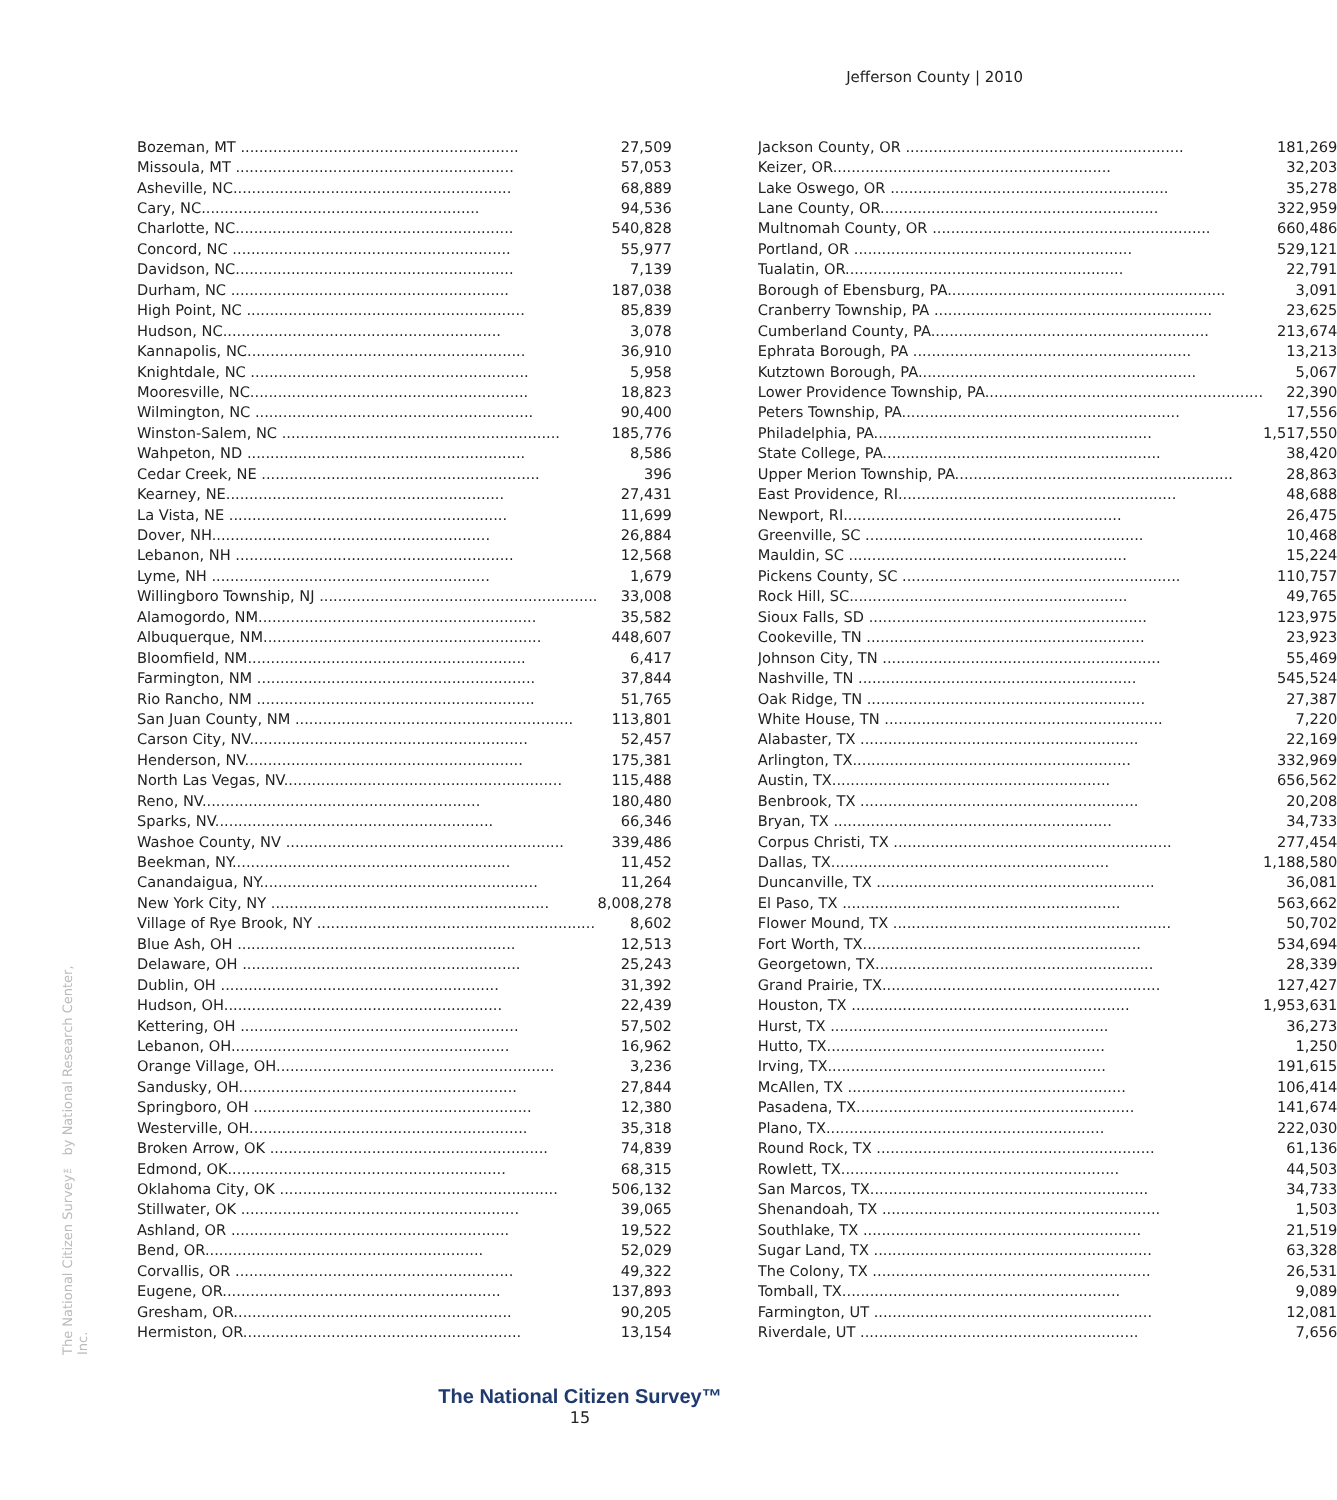Jefferson County | 2010
| Bozeman, MT ............................................................ | 27,509 |
| Missoula, MT ............................................................ | 57,053 |
| Asheville, NC............................................................ | 68,889 |
| Cary, NC............................................................ | 94,536 |
| Charlotte, NC............................................................ | 540,828 |
| Concord, NC ............................................................ | 55,977 |
| Davidson, NC............................................................ | 7,139 |
| Durham, NC ............................................................ | 187,038 |
| High Point, NC ............................................................ | 85,839 |
| Hudson, NC............................................................ | 3,078 |
| Kannapolis, NC............................................................ | 36,910 |
| Knightdale, NC ............................................................ | 5,958 |
| Mooresville, NC............................................................ | 18,823 |
| Wilmington, NC ............................................................ | 90,400 |
| Winston-Salem, NC ............................................................ | 185,776 |
| Wahpeton, ND ............................................................ | 8,586 |
| Cedar Creek, NE ............................................................ | 396 |
| Kearney, NE............................................................ | 27,431 |
| La Vista, NE ............................................................ | 11,699 |
| Dover, NH............................................................ | 26,884 |
| Lebanon, NH ............................................................ | 12,568 |
| Lyme, NH ............................................................ | 1,679 |
| Willingboro Township, NJ ............................................................ | 33,008 |
| Alamogordo, NM............................................................ | 35,582 |
| Albuquerque, NM............................................................ | 448,607 |
| Bloomfield, NM............................................................ | 6,417 |
| Farmington, NM ............................................................ | 37,844 |
| Rio Rancho, NM ............................................................ | 51,765 |
| San Juan County, NM ............................................................ | 113,801 |
| Carson City, NV............................................................ | 52,457 |
| Henderson, NV............................................................ | 175,381 |
| North Las Vegas, NV............................................................ | 115,488 |
| Reno, NV............................................................ | 180,480 |
| Sparks, NV............................................................ | 66,346 |
| Washoe County, NV ............................................................ | 339,486 |
| Beekman, NY............................................................ | 11,452 |
| Canandaigua, NY............................................................ | 11,264 |
| New York City, NY ............................................................ | 8,008,278 |
| Village of Rye Brook, NY ............................................................ | 8,602 |
| Blue Ash, OH ............................................................ | 12,513 |
| Delaware, OH ............................................................ | 25,243 |
| Dublin, OH ............................................................ | 31,392 |
| Hudson, OH............................................................ | 22,439 |
| Kettering, OH ............................................................ | 57,502 |
| Lebanon, OH............................................................ | 16,962 |
| Orange Village, OH............................................................ | 3,236 |
| Sandusky, OH............................................................ | 27,844 |
| Springboro, OH ............................................................ | 12,380 |
| Westerville, OH............................................................ | 35,318 |
| Broken Arrow, OK ............................................................ | 74,839 |
| Edmond, OK............................................................ | 68,315 |
| Oklahoma City, OK ............................................................ | 506,132 |
| Stillwater, OK ............................................................ | 39,065 |
| Ashland, OR ............................................................ | 19,522 |
| Bend, OR............................................................ | 52,029 |
| Corvallis, OR ............................................................ | 49,322 |
| Eugene, OR............................................................ | 137,893 |
| Gresham, OR............................................................ | 90,205 |
| Hermiston, OR............................................................ | 13,154 |
| Jackson County, OR ............................................................ | 181,269 |
| Keizer, OR............................................................ | 32,203 |
| Lake Oswego, OR ............................................................ | 35,278 |
| Lane County, OR............................................................ | 322,959 |
| Multnomah County, OR ............................................................ | 660,486 |
| Portland, OR ............................................................ | 529,121 |
| Tualatin, OR............................................................ | 22,791 |
| Borough of Ebensburg, PA............................................................ | 3,091 |
| Cranberry Township, PA ............................................................ | 23,625 |
| Cumberland County, PA............................................................ | 213,674 |
| Ephrata Borough, PA ............................................................ | 13,213 |
| Kutztown Borough, PA............................................................ | 5,067 |
| Lower Providence Township, PA............................................................ | 22,390 |
| Peters Township, PA............................................................ | 17,556 |
| Philadelphia, PA............................................................ | 1,517,550 |
| State College, PA............................................................ | 38,420 |
| Upper Merion Township, PA............................................................ | 28,863 |
| East Providence, RI............................................................ | 48,688 |
| Newport, RI............................................................ | 26,475 |
| Greenville, SC ............................................................ | 10,468 |
| Mauldin, SC ............................................................ | 15,224 |
| Pickens County, SC ............................................................ | 110,757 |
| Rock Hill, SC............................................................ | 49,765 |
| Sioux Falls, SD ............................................................ | 123,975 |
| Cookeville, TN ............................................................ | 23,923 |
| Johnson City, TN ............................................................ | 55,469 |
| Nashville, TN ............................................................ | 545,524 |
| Oak Ridge, TN ............................................................ | 27,387 |
| White House, TN ............................................................ | 7,220 |
| Alabaster, TX ............................................................ | 22,169 |
| Arlington, TX............................................................ | 332,969 |
| Austin, TX............................................................ | 656,562 |
| Benbrook, TX ............................................................ | 20,208 |
| Bryan, TX ............................................................ | 34,733 |
| Corpus Christi, TX ............................................................ | 277,454 |
| Dallas, TX............................................................ | 1,188,580 |
| Duncanville, TX ............................................................ | 36,081 |
| El Paso, TX ............................................................ | 563,662 |
| Flower Mound, TX ............................................................ | 50,702 |
| Fort Worth, TX............................................................ | 534,694 |
| Georgetown, TX............................................................ | 28,339 |
| Grand Prairie, TX............................................................ | 127,427 |
| Houston, TX ............................................................ | 1,953,631 |
| Hurst, TX ............................................................ | 36,273 |
| Hutto, TX............................................................ | 1,250 |
| Irving, TX............................................................ | 191,615 |
| McAllen, TX ............................................................ | 106,414 |
| Pasadena, TX............................................................ | 141,674 |
| Plano, TX............................................................ | 222,030 |
| Round Rock, TX ............................................................ | 61,136 |
| Rowlett, TX............................................................ | 44,503 |
| San Marcos, TX............................................................ | 34,733 |
| Shenandoah, TX ............................................................ | 1,503 |
| Southlake, TX ............................................................ | 21,519 |
| Sugar Land, TX ............................................................ | 63,328 |
| The Colony, TX ............................................................ | 26,531 |
| Tomball, TX............................................................ | 9,089 |
| Farmington, UT ............................................................ | 12,081 |
| Riverdale, UT ............................................................ | 7,656 |
The National Citizen Survey™ by National Research Center, Inc.
The National Citizen Survey™
15